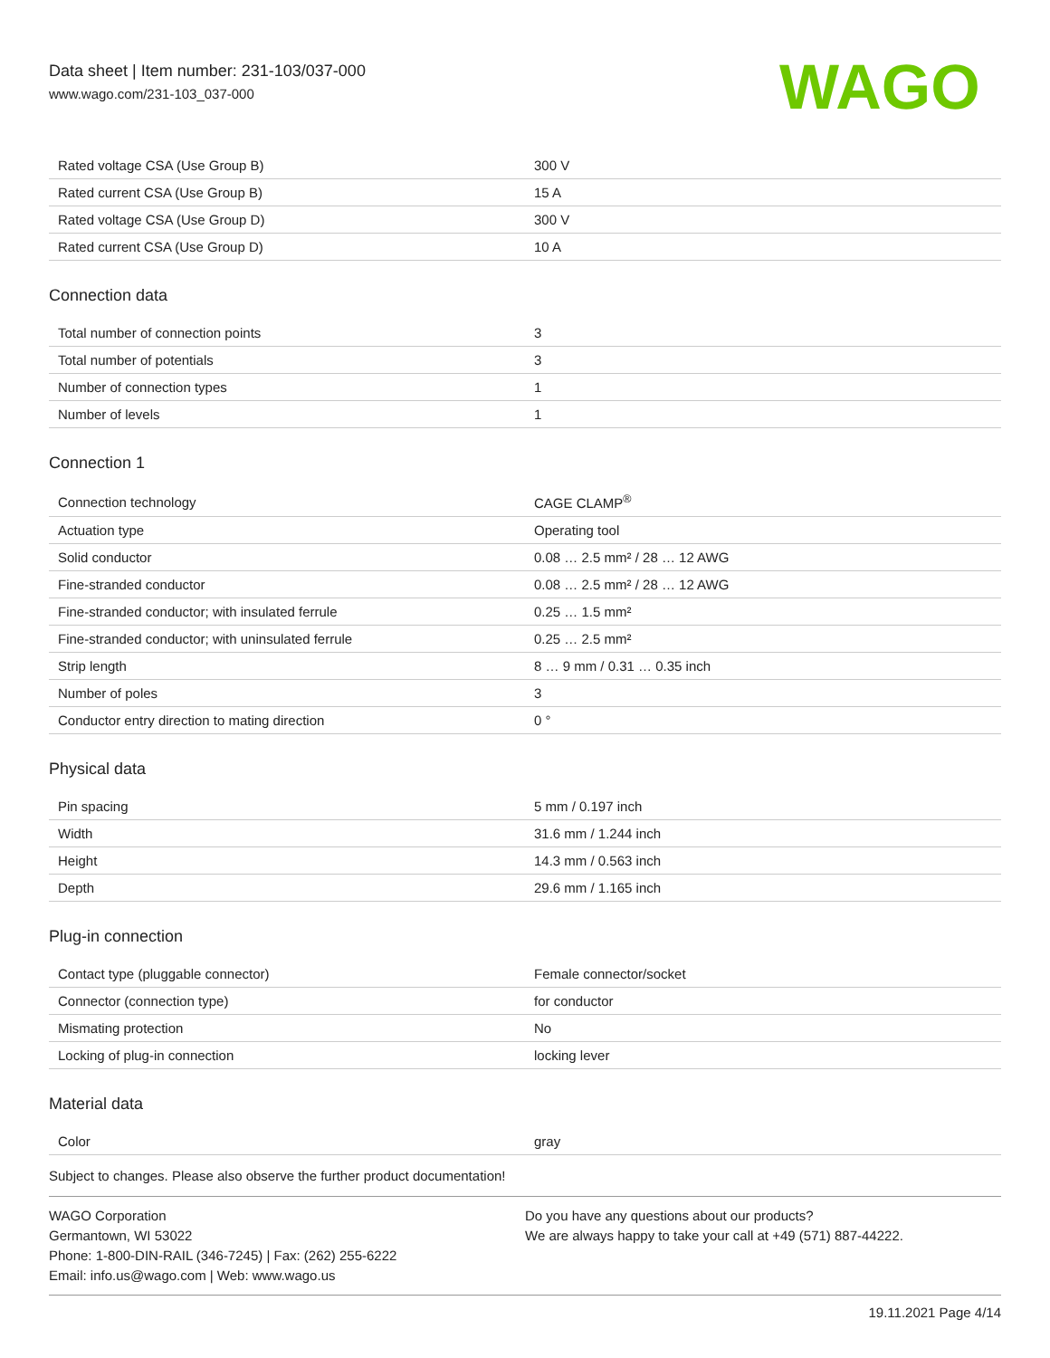Data sheet | Item number: 231-103/037-000
www.wago.com/231-103_037-000
WAGO
| Rated voltage CSA (Use Group B) | 300 V |
| Rated current CSA (Use Group B) | 15 A |
| Rated voltage CSA (Use Group D) | 300 V |
| Rated current CSA (Use Group D) | 10 A |
Connection data
| Total number of connection points | 3 |
| Total number of potentials | 3 |
| Number of connection types | 1 |
| Number of levels | 1 |
Connection 1
| Connection technology | CAGE CLAMP<sup>®</sup> |
| Actuation type | Operating tool |
| Solid conductor | 0.08 … 2.5 mm² / 28 … 12 AWG |
| Fine-stranded conductor | 0.08 … 2.5 mm² / 28 … 12 AWG |
| Fine-stranded conductor; with insulated ferrule | 0.25 … 1.5 mm² |
| Fine-stranded conductor; with uninsulated ferrule | 0.25 … 2.5 mm² |
| Strip length | 8 … 9 mm / 0.31 … 0.35 inch |
| Number of poles | 3 |
| Conductor entry direction to mating direction | 0 ° |
Physical data
| Pin spacing | 5 mm / 0.197 inch |
| Width | 31.6 mm / 1.244 inch |
| Height | 14.3 mm / 0.563 inch |
| Depth | 29.6 mm / 1.165 inch |
Plug-in connection
| Contact type (pluggable connector) | Female connector/socket |
| Connector (connection type) | for conductor |
| Mismating protection | No |
| Locking of plug-in connection | locking lever |
Material data
| Color | gray |
Subject to changes. Please also observe the further product documentation!
WAGO Corporation
Germantown, WI 53022
Phone: 1-800-DIN-RAIL (346-7245) | Fax: (262) 255-6222
Email: info.us@wago.com | Web: www.wago.us
Do you have any questions about our products?
We are always happy to take your call at +49 (571) 887-44222.
19.11.2021 Page 4/14